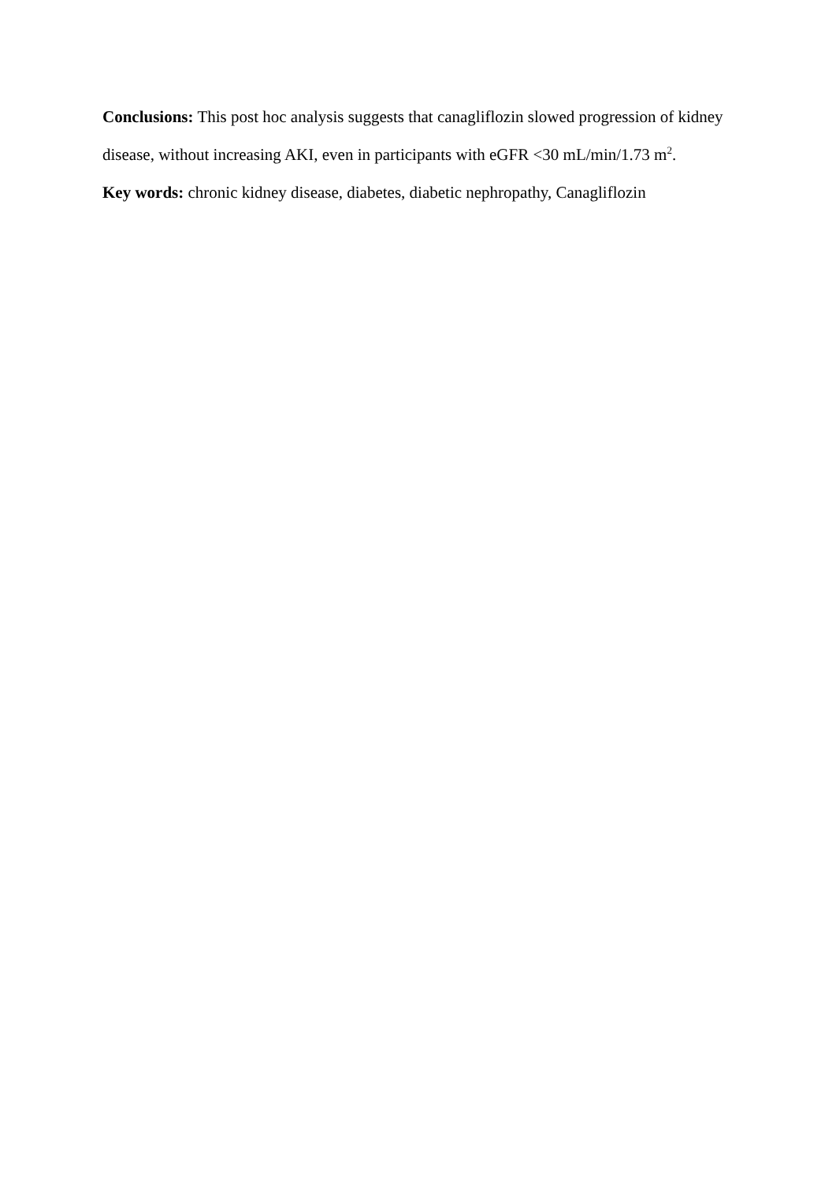Conclusions: This post hoc analysis suggests that canagliflozin slowed progression of kidney disease, without increasing AKI, even in participants with eGFR <30 mL/min/1.73 m<sup>2</sup>.
Key words: chronic kidney disease, diabetes, diabetic nephropathy, Canagliflozin